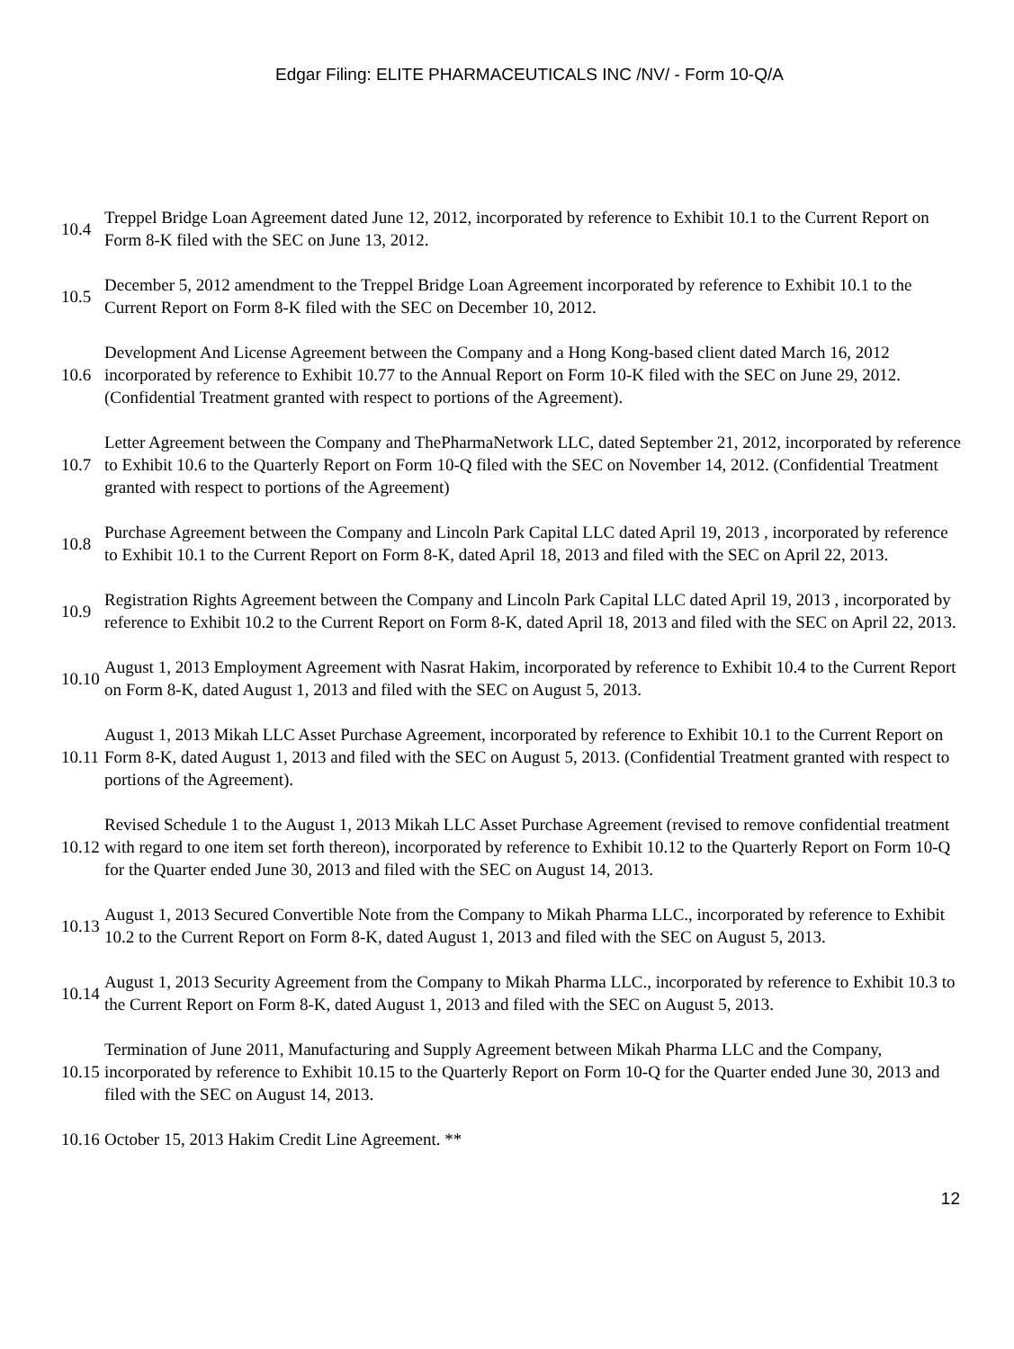Edgar Filing: ELITE PHARMACEUTICALS INC /NV/ - Form 10-Q/A
| 10.4 | Treppel Bridge Loan Agreement dated June 12, 2012, incorporated by reference to Exhibit 10.1 to the Current Report on Form 8-K filed with the SEC on June 13, 2012. |
| 10.5 | December 5, 2012 amendment to the Treppel Bridge Loan Agreement incorporated by reference to Exhibit 10.1 to the Current Report on Form 8-K filed with the SEC on December 10, 2012. |
| 10.6 | Development And License Agreement between the Company and a Hong Kong-based client dated March 16, 2012 incorporated by reference to Exhibit 10.77 to the Annual Report on Form 10-K filed with the SEC on June 29, 2012. (Confidential Treatment granted with respect to portions of the Agreement). |
| 10.7 | Letter Agreement between the Company and ThePharmaNetwork LLC, dated September 21, 2012, incorporated by reference to Exhibit 10.6 to the Quarterly Report on Form 10-Q filed with the SEC on November 14, 2012. (Confidential Treatment granted with respect to portions of the Agreement) |
| 10.8 | Purchase Agreement between the Company and Lincoln Park Capital LLC dated April 19, 2013 , incorporated by reference to Exhibit 10.1 to the Current Report on Form 8-K, dated April 18, 2013 and filed with the SEC on April 22, 2013. |
| 10.9 | Registration Rights Agreement between the Company and Lincoln Park Capital LLC dated April 19, 2013 , incorporated by reference to Exhibit 10.2 to the Current Report on Form 8-K, dated April 18, 2013 and filed with the SEC on April 22, 2013. |
| 10.10 | August 1, 2013 Employment Agreement with Nasrat Hakim, incorporated by reference to Exhibit 10.4 to the Current Report on Form 8-K, dated August 1, 2013 and filed with the SEC on August 5, 2013. |
| 10.11 | August 1, 2013 Mikah LLC Asset Purchase Agreement, incorporated by reference to Exhibit 10.1 to the Current Report on Form 8-K, dated August 1, 2013 and filed with the SEC on August 5, 2013. (Confidential Treatment granted with respect to portions of the Agreement). |
| 10.12 | Revised Schedule 1 to the August 1, 2013 Mikah LLC Asset Purchase Agreement (revised to remove confidential treatment with regard to one item set forth thereon), incorporated by reference to Exhibit 10.12 to the Quarterly Report on Form 10-Q for the Quarter ended June 30, 2013 and filed with the SEC on August 14, 2013. |
| 10.13 | August 1, 2013 Secured Convertible Note from the Company to Mikah Pharma LLC., incorporated by reference to Exhibit 10.2 to the Current Report on Form 8-K, dated August 1, 2013 and filed with the SEC on August 5, 2013. |
| 10.14 | August 1, 2013 Security Agreement from the Company to Mikah Pharma LLC., incorporated by reference to Exhibit 10.3 to the Current Report on Form 8-K, dated August 1, 2013 and filed with the SEC on August 5, 2013. |
| 10.15 | Termination of June 2011, Manufacturing and Supply Agreement between Mikah Pharma LLC and the Company, incorporated by reference to Exhibit 10.15 to the Quarterly Report on Form 10-Q for the Quarter ended June 30, 2013 and filed with the SEC on August 14, 2013. |
| 10.16 | October 15, 2013 Hakim Credit Line Agreement. ** |
12